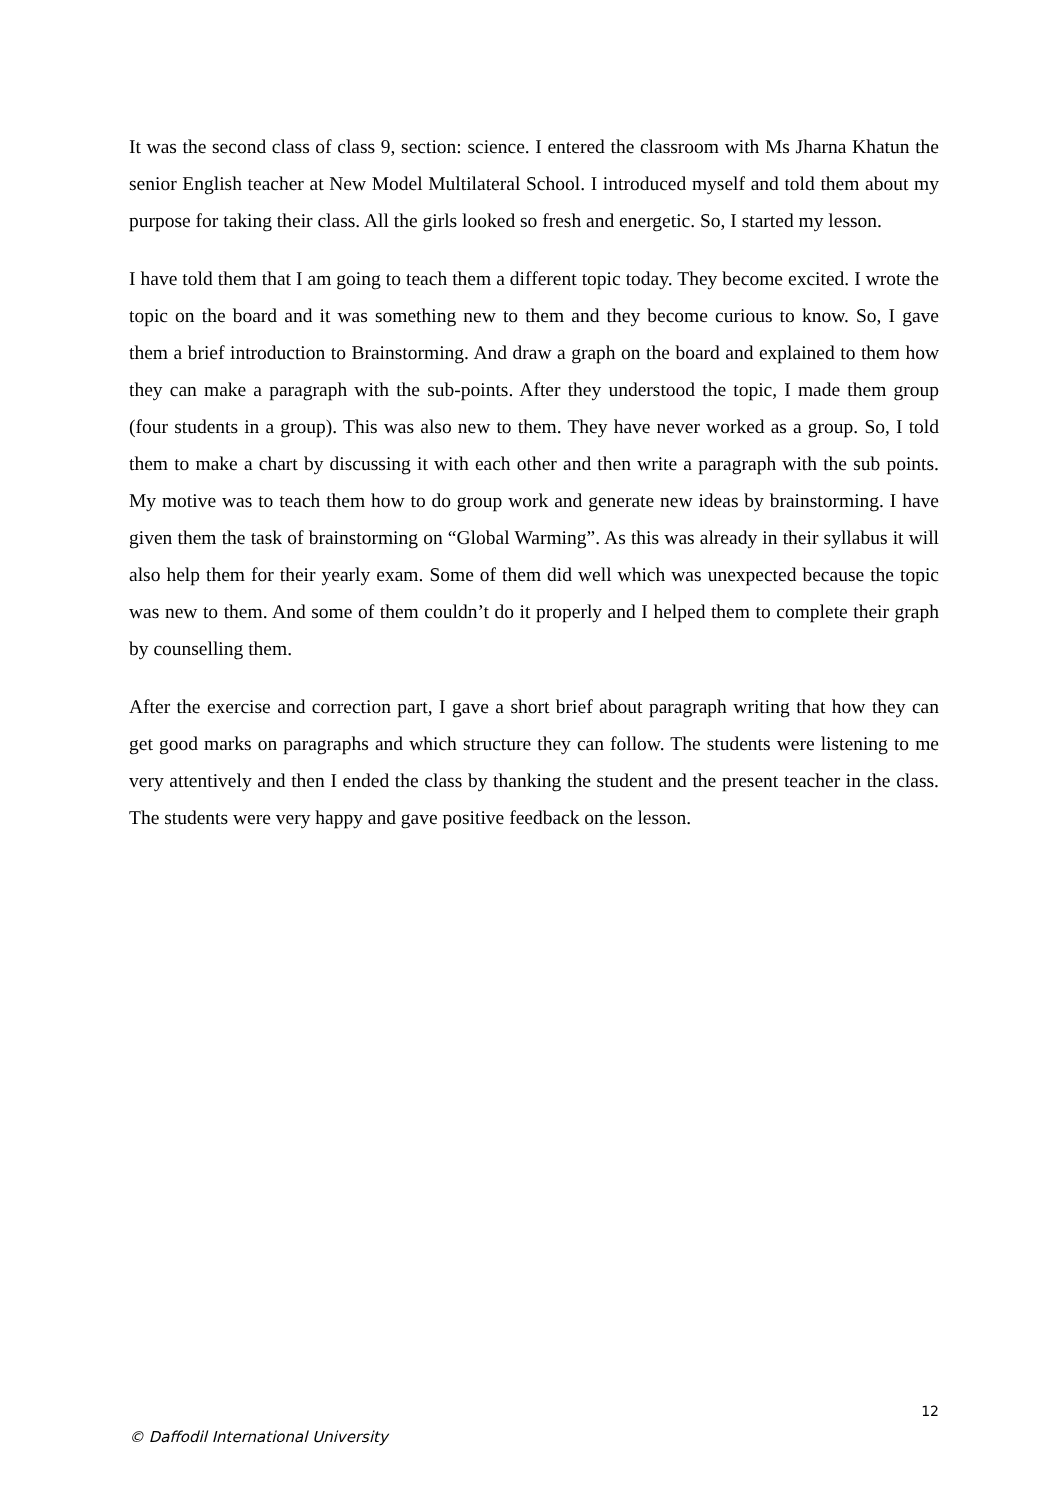It was the second class of class 9, section: science. I entered the classroom with Ms Jharna Khatun the senior English teacher at New Model Multilateral School. I introduced myself and told them about my purpose for taking their class. All the girls looked so fresh and energetic. So, I started my lesson.
I have told them that I am going to teach them a different topic today. They become excited. I wrote the topic on the board and it was something new to them and they become curious to know. So, I gave them a brief introduction to Brainstorming. And draw a graph on the board and explained to them how they can make a paragraph with the sub-points. After they understood the topic, I made them group (four students in a group). This was also new to them. They have never worked as a group. So, I told them to make a chart by discussing it with each other and then write a paragraph with the sub points. My motive was to teach them how to do group work and generate new ideas by brainstorming. I have given them the task of brainstorming on “Global Warming”. As this was already in their syllabus it will also help them for their yearly exam. Some of them did well which was unexpected because the topic was new to them. And some of them couldn’t do it properly and I helped them to complete their graph by counselling them.
After the exercise and correction part, I gave a short brief about paragraph writing that how they can get good marks on paragraphs and which structure they can follow. The students were listening to me very attentively and then I ended the class by thanking the student and the present teacher in the class. The students were very happy and gave positive feedback on the lesson.
12
© Daffodil International University